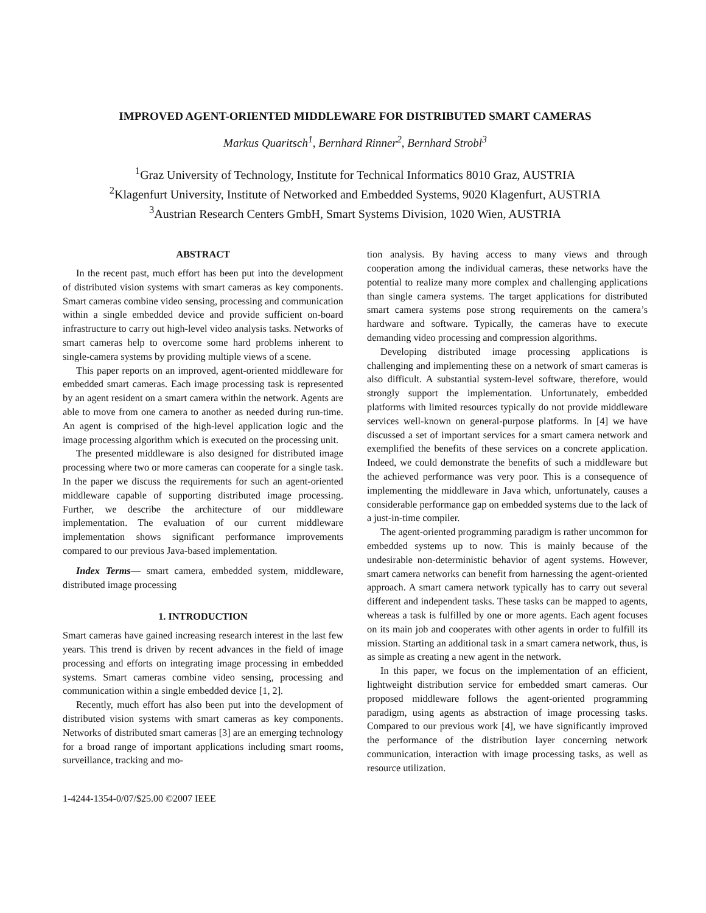IMPROVED AGENT-ORIENTED MIDDLEWARE FOR DISTRIBUTED SMART CAMERAS
Markus Quaritsch<sup>1</sup>, Bernhard Rinner<sup>2</sup>, Bernhard Strobl<sup>3</sup>
<sup>1</sup> Graz University of Technology, Institute for Technical Informatics 8010 Graz, AUSTRIA
<sup>2</sup> Klagenfurt University, Institute of Networked and Embedded Systems, 9020 Klagenfurt, AUSTRIA
<sup>3</sup> Austrian Research Centers GmbH, Smart Systems Division, 1020 Wien, AUSTRIA
ABSTRACT
In the recent past, much effort has been put into the development of distributed vision systems with smart cameras as key components. Smart cameras combine video sensing, processing and communication within a single embedded device and provide sufficient on-board infrastructure to carry out high-level video analysis tasks. Networks of smart cameras help to overcome some hard problems inherent to single-camera systems by providing multiple views of a scene.
This paper reports on an improved, agent-oriented middleware for embedded smart cameras. Each image processing task is represented by an agent resident on a smart camera within the network. Agents are able to move from one camera to another as needed during run-time. An agent is comprised of the high-level application logic and the image processing algorithm which is executed on the processing unit.
The presented middleware is also designed for distributed image processing where two or more cameras can cooperate for a single task. In the paper we discuss the requirements for such an agent-oriented middleware capable of supporting distributed image processing. Further, we describe the architecture of our middleware implementation. The evaluation of our current middleware implementation shows significant performance improvements compared to our previous Java-based implementation.
Index Terms— smart camera, embedded system, middleware, distributed image processing
1. INTRODUCTION
Smart cameras have gained increasing research interest in the last few years. This trend is driven by recent advances in the field of image processing and efforts on integrating image processing in embedded systems. Smart cameras combine video sensing, processing and communication within a single embedded device [1, 2].
Recently, much effort has also been put into the development of distributed vision systems with smart cameras as key components. Networks of distributed smart cameras [3] are an emerging technology for a broad range of important applications including smart rooms, surveillance, tracking and mo-
1-4244-1354-0/07/$25.00 ©2007 IEEE
tion analysis. By having access to many views and through cooperation among the individual cameras, these networks have the potential to realize many more complex and challenging applications than single camera systems. The target applications for distributed smart camera systems pose strong requirements on the camera’s hardware and software. Typically, the cameras have to execute demanding video processing and compression algorithms.
Developing distributed image processing applications is challenging and implementing these on a network of smart cameras is also difficult. A substantial system-level software, therefore, would strongly support the implementation. Unfortunately, embedded platforms with limited resources typically do not provide middleware services well-known on general-purpose platforms. In [4] we have discussed a set of important services for a smart camera network and exemplified the benefits of these services on a concrete application. Indeed, we could demonstrate the benefits of such a middleware but the achieved performance was very poor. This is a consequence of implementing the middleware in Java which, unfortunately, causes a considerable performance gap on embedded systems due to the lack of a just-in-time compiler.
The agent-oriented programming paradigm is rather uncommon for embedded systems up to now. This is mainly because of the undesirable non-deterministic behavior of agent systems. However, smart camera networks can benefit from harnessing the agent-oriented approach. A smart camera network typically has to carry out several different and independent tasks. These tasks can be mapped to agents, whereas a task is fulfilled by one or more agents. Each agent focuses on its main job and cooperates with other agents in order to fulfill its mission. Starting an additional task in a smart camera network, thus, is as simple as creating a new agent in the network.
In this paper, we focus on the implementation of an efficient, lightweight distribution service for embedded smart cameras. Our proposed middleware follows the agent-oriented programming paradigm, using agents as abstraction of image processing tasks. Compared to our previous work [4], we have significantly improved the performance of the distribution layer concerning network communication, interaction with image processing tasks, as well as resource utilization.